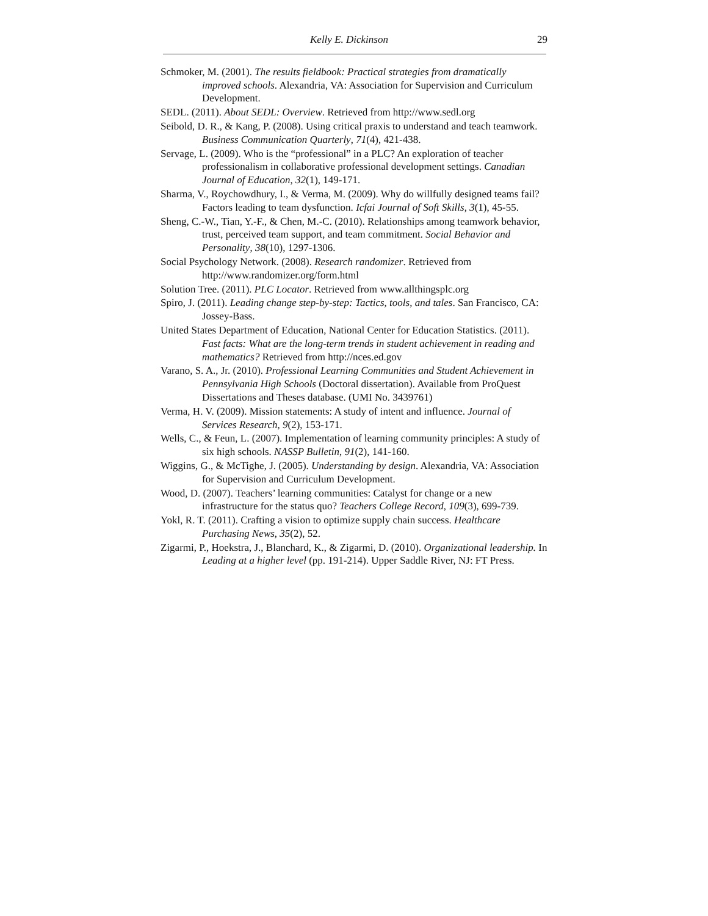Kelly E. Dickinson 29
Schmoker, M. (2001). The results fieldbook: Practical strategies from dramatically improved schools. Alexandria, VA: Association for Supervision and Curriculum Development.
SEDL. (2011). About SEDL: Overview. Retrieved from http://www.sedl.org
Seibold, D. R., & Kang, P. (2008). Using critical praxis to understand and teach teamwork. Business Communication Quarterly, 71(4), 421-438.
Servage, L. (2009). Who is the “professional” in a PLC? An exploration of teacher professionalism in collaborative professional development settings. Canadian Journal of Education, 32(1), 149-171.
Sharma, V., Roychowdhury, I., & Verma, M. (2009). Why do willfully designed teams fail? Factors leading to team dysfunction. Icfai Journal of Soft Skills, 3(1), 45-55.
Sheng, C.-W., Tian, Y.-F., & Chen, M.-C. (2010). Relationships among teamwork behavior, trust, perceived team support, and team commitment. Social Behavior and Personality, 38(10), 1297-1306.
Social Psychology Network. (2008). Research randomizer. Retrieved from http://www.randomizer.org/form.html
Solution Tree. (2011). PLC Locator. Retrieved from www.allthingsplc.org
Spiro, J. (2011). Leading change step-by-step: Tactics, tools, and tales. San Francisco, CA: Jossey-Bass.
United States Department of Education, National Center for Education Statistics. (2011). Fast facts: What are the long-term trends in student achievement in reading and mathematics? Retrieved from http://nces.ed.gov
Varano, S. A., Jr. (2010). Professional Learning Communities and Student Achievement in Pennsylvania High Schools (Doctoral dissertation). Available from ProQuest Dissertations and Theses database. (UMI No. 3439761)
Verma, H. V. (2009). Mission statements: A study of intent and influence. Journal of Services Research, 9(2), 153-171.
Wells, C., & Feun, L. (2007). Implementation of learning community principles: A study of six high schools. NASSP Bulletin, 91(2), 141-160.
Wiggins, G., & McTighe, J. (2005). Understanding by design. Alexandria, VA: Association for Supervision and Curriculum Development.
Wood, D. (2007). Teachers’ learning communities: Catalyst for change or a new infrastructure for the status quo? Teachers College Record, 109(3), 699-739.
Yokl, R. T. (2011). Crafting a vision to optimize supply chain success. Healthcare Purchasing News, 35(2), 52.
Zigarmi, P., Hoekstra, J., Blanchard, K., & Zigarmi, D. (2010). Organizational leadership. In Leading at a higher level (pp. 191-214). Upper Saddle River, NJ: FT Press.